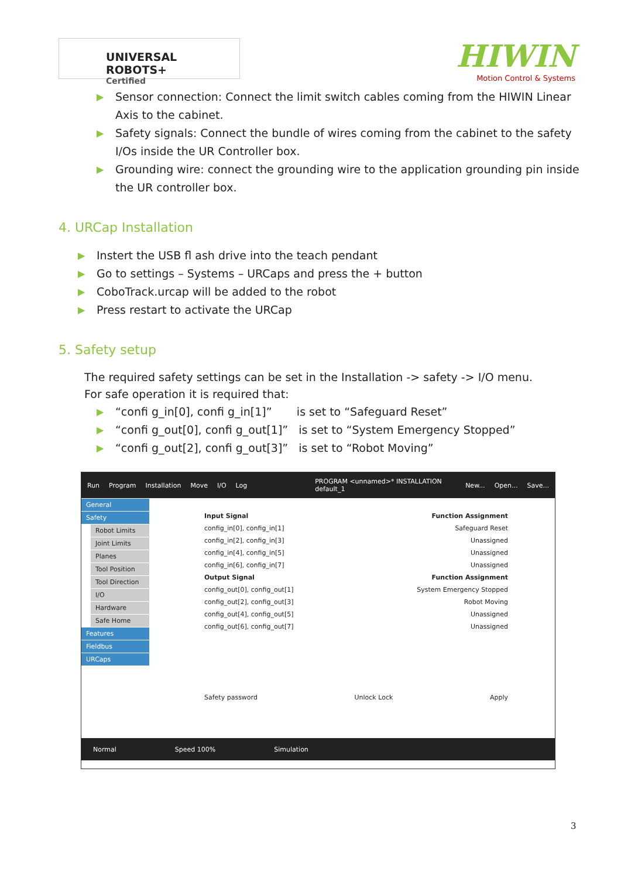UNIVERSAL ROBOTS+
Certified
HIWIN
Motion Control & Systems
▶ Sensor connection: Connect the limit switch cables coming from the HIWIN Linear Axis to the cabinet.
▶ Safety signals: Connect the bundle of wires coming from the cabinet to the safety I/Os inside the UR Controller box.
▶ Grounding wire: connect the grounding wire to the application grounding pin inside the UR controller box.
4. URCap Installation
▶ Instert the USB fl ash drive into the teach pendant
▶ Go to settings – Systems – URCaps and press the + button
▶ CoboTrack.urcap will be added to the robot
▶ Press restart to activate the URCap
5. Safety setup
The required safety settings can be set in the Installation -> safety -> I/O menu.
For safe operation it is required that:
▶ “confi g_in[0], confi g_in[1]” is set to “Safeguard Reset”
▶ “confi g_out[0], confi g_out[1]” is set to “System Emergency Stopped”
▶ “confi g_out[2], confi g_out[3]” is set to “Robot Moving”
Run Program Installation Move I/O Log PROGRAM <unnamed>* INSTALLATION default_1 New... Open... Save...
General
Safety
Robot Limits
Joint Limits
Planes
Tool Position
Tool Direction
I/O
Hardware
Safe Home
Features
Fieldbus
URCaps
Input Signal Function Assignment
config_in[0], config_in[1] Safeguard Reset
config_in[2], config_in[3] Unassigned
config_in[4], config_in[5] Unassigned
config_in[6], config_in[7] Unassigned
Output Signal Function Assignment
config_out[0], config_out[1] System Emergency Stopped
config_out[2], config_out[3] Robot Moving
config_out[4], config_out[5] Unassigned
config_out[6], config_out[7] Unassigned
Safety password Unlock Lock Apply
Normal Speed 100% Simulation
3